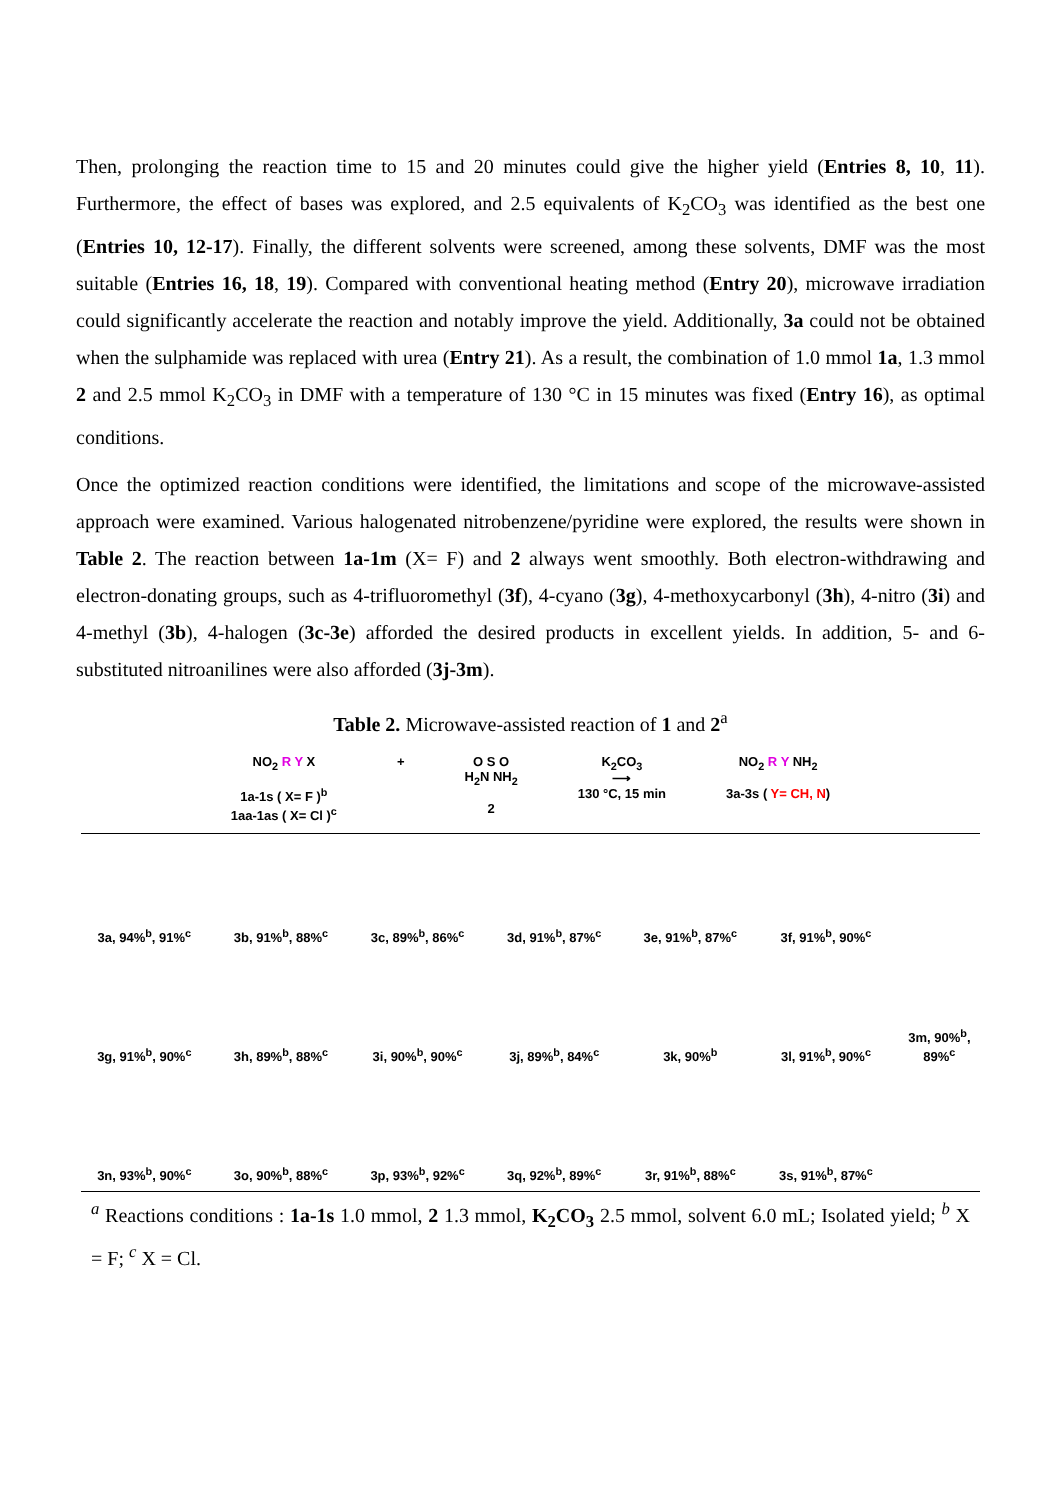Then, prolonging the reaction time to 15 and 20 minutes could give the higher yield (Entries 8, 10, 11). Furthermore, the effect of bases was explored, and 2.5 equivalents of K<sub>2</sub>CO<sub>3</sub> was identified as the best one (Entries 10, 12-17). Finally, the different solvents were screened, among these solvents, DMF was the most suitable (Entries 16, 18, 19). Compared with conventional heating method (Entry 20), microwave irradiation could significantly accelerate the reaction and notably improve the yield. Additionally, 3a could not be obtained when the sulphamide was replaced with urea (Entry 21). As a result, the combination of 1.0 mmol 1a, 1.3 mmol 2 and 2.5 mmol K<sub>2</sub>CO<sub>3</sub> in DMF with a temperature of 130 °C in 15 minutes was fixed (Entry 16), as optimal conditions.
Once the optimized reaction conditions were identified, the limitations and scope of the microwave-assisted approach were examined. Various halogenated nitrobenzene/pyridine were explored, the results were shown in Table 2. The reaction between 1a-1m (X= F) and 2 always went smoothly. Both electron-withdrawing and electron-donating groups, such as 4-trifluoromethyl (3f), 4-cyano (3g), 4-methoxycarbonyl (3h), 4-nitro (3i) and 4-methyl (3b), 4-halogen (3c-3e) afforded the desired products in excellent yields. In addition, 5- and 6-substituted nitroanilines were also afforded (3j-3m).
Table 2. Microwave-assisted reaction of 1 and 2<sup>a</sup>
NO<sub>2</sub> R Y X
1a-1s ( X= F )<sup>b</sup>
1aa-1as ( X= Cl )<sup>c</sup>
+ O S O
H<sub>2</sub>N NH<sub>2</sub>
2
K<sub>2</sub>CO<sub>3</sub>
⟶
130 °C, 15 min
NO<sub>2</sub> R Y NH<sub>2</sub>
3a-3s ( Y= CH, N)
| 3a, 94%<sup>b</sup>, 91%<sup>c</sup> | 3b, 91%<sup>b</sup>, 88%<sup>c</sup> | 3c, 89%<sup>b</sup>, 86%<sup>c</sup> | 3d, 91%<sup>b</sup>, 87%<sup>c</sup> | 3e, 91%<sup>b</sup>, 87%<sup>c</sup> | 3f, 91%<sup>b</sup>, 90%<sup>c</sup> | |
| 3g, 91%<sup>b</sup>, 90%<sup>c</sup> | 3h, 89%<sup>b</sup>, 88%<sup>c</sup> | 3i, 90%<sup>b</sup>, 90%<sup>c</sup> | 3j, 89%<sup>b</sup>, 84%<sup>c</sup> | 3k, 90%<sup>b</sup> | 3l, 91%<sup>b</sup>, 90%<sup>c</sup> | 3m, 90%<sup>b</sup>, 89%<sup>c</sup> |
| 3n, 93%<sup>b</sup>, 90%<sup>c</sup> | 3o, 90%<sup>b</sup>, 88%<sup>c</sup> | 3p, 93%<sup>b</sup>, 92%<sup>c</sup> | 3q, 92%<sup>b</sup>, 89%<sup>c</sup> | 3r, 91%<sup>b</sup>, 88%<sup>c</sup> | 3s, 91%<sup>b</sup>, 87%<sup>c</sup> | |
<sup>a</sup> Reactions conditions : 1a-1s 1.0 mmol, 2 1.3 mmol, K<sub>2</sub>CO<sub>3</sub> 2.5 mmol, solvent 6.0 mL; Isolated yield; <sup>b</sup> X = F; <sup>c</sup> X = Cl.